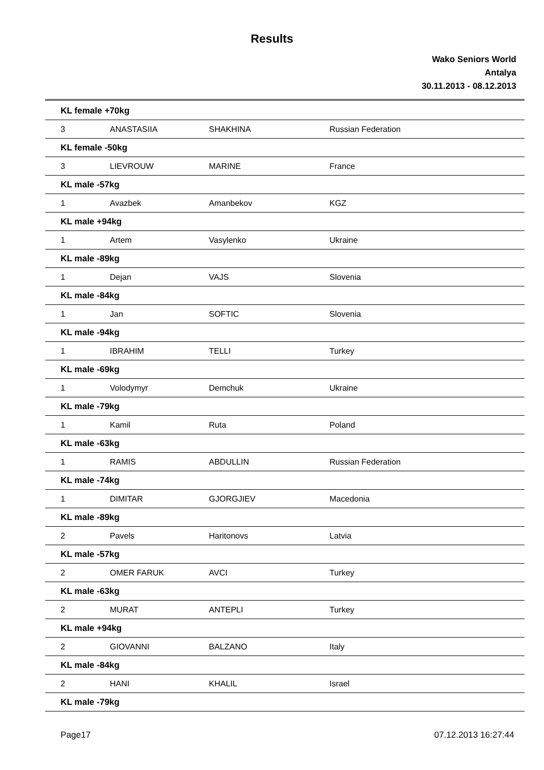Results
Wako Seniors World
Antalya
30.11.2013 - 08.12.2013
| KL female +70kg | | | |
| 3 | ANASTASIIA | SHAKHINA | Russian Federation |
| KL female -50kg | | | |
| 3 | LIEVROUW | MARINE | France |
| KL male -57kg | | | |
| 1 | Avazbek | Amanbekov | KGZ |
| KL male +94kg | | | |
| 1 | Artem | Vasylenko | Ukraine |
| KL male -89kg | | | |
| 1 | Dejan | VAJS | Slovenia |
| KL male -84kg | | | |
| 1 | Jan | SOFTIC | Slovenia |
| KL male -94kg | | | |
| 1 | IBRAHIM | TELLI | Turkey |
| KL male -69kg | | | |
| 1 | Volodymyr | Demchuk | Ukraine |
| KL male -79kg | | | |
| 1 | Kamil | Ruta | Poland |
| KL male -63kg | | | |
| 1 | RAMIS | ABDULLIN | Russian Federation |
| KL male -74kg | | | |
| 1 | DIMITAR | GJORGJIEV | Macedonia |
| KL male -89kg | | | |
| 2 | Pavels | Haritonovs | Latvia |
| KL male -57kg | | | |
| 2 | OMER FARUK | AVCI | Turkey |
| KL male -63kg | | | |
| 2 | MURAT | ANTEPLI | Turkey |
| KL male +94kg | | | |
| 2 | GIOVANNI | BALZANO | Italy |
| KL male -84kg | | | |
| 2 | HANI | KHALIL | Israel |
| KL male -79kg | | | |
Page17 07.12.2013 16:27:44